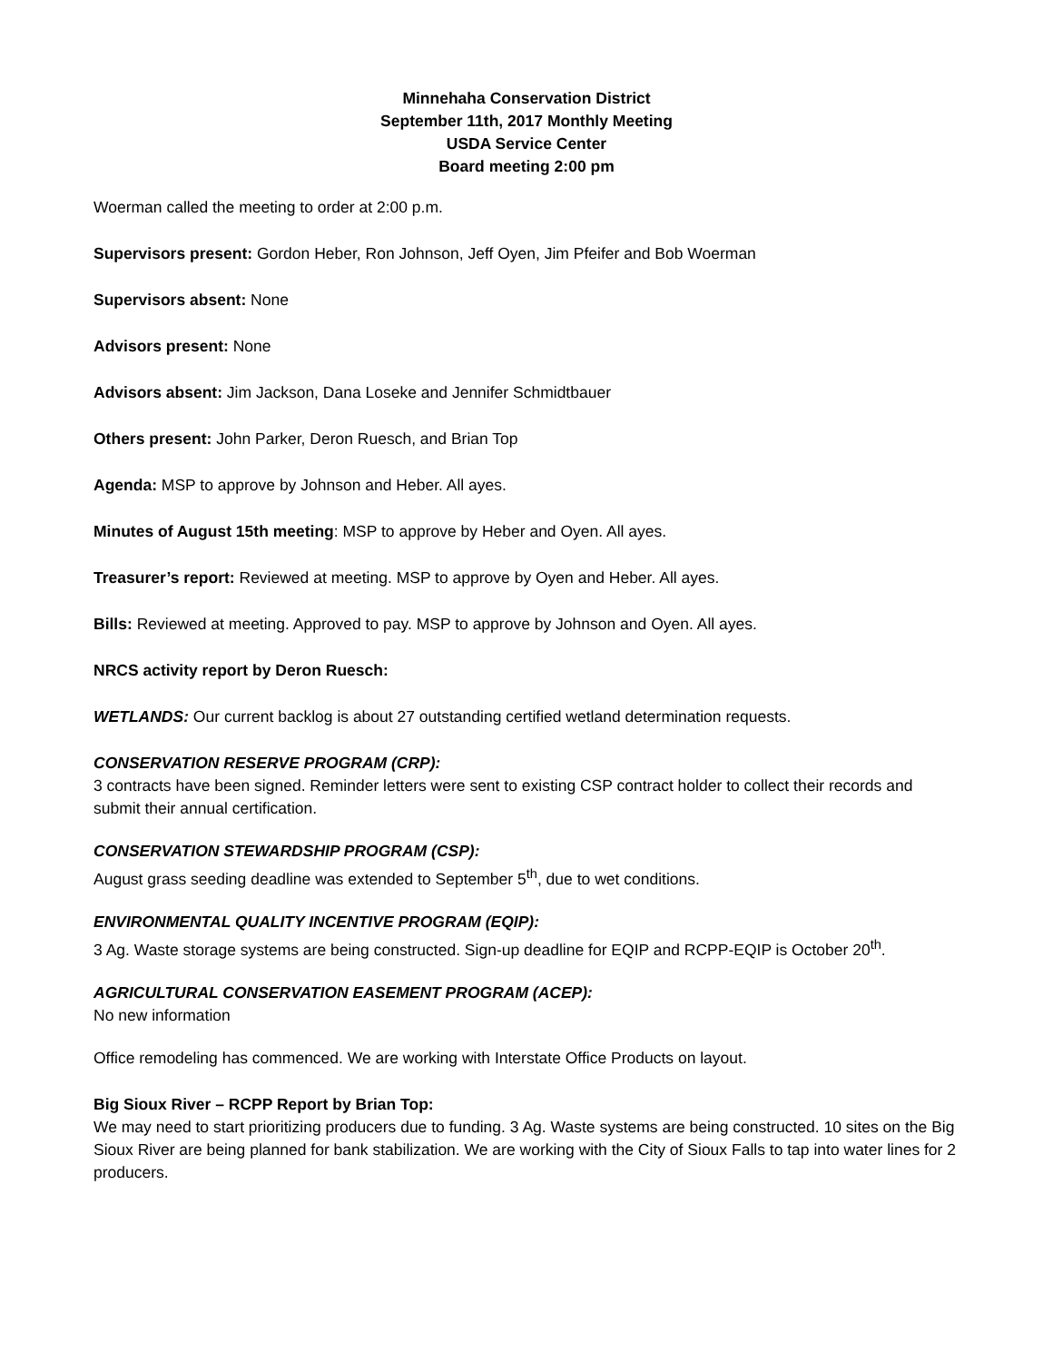Minnehaha Conservation District
September 11th, 2017 Monthly Meeting
USDA Service Center
Board meeting 2:00 pm
Woerman called the meeting to order at 2:00 p.m.
Supervisors present: Gordon Heber, Ron Johnson, Jeff Oyen, Jim Pfeifer and Bob Woerman
Supervisors absent: None
Advisors present: None
Advisors absent: Jim Jackson, Dana Loseke and Jennifer Schmidtbauer
Others present: John Parker, Deron Ruesch, and Brian Top
Agenda: MSP to approve by Johnson and Heber. All ayes.
Minutes of August 15th meeting: MSP to approve by Heber and Oyen. All ayes.
Treasurer’s report: Reviewed at meeting. MSP to approve by Oyen and Heber. All ayes.
Bills: Reviewed at meeting. Approved to pay. MSP to approve by Johnson and Oyen. All ayes.
NRCS activity report by Deron Ruesch:
WETLANDS: Our current backlog is about 27 outstanding certified wetland determination requests.
CONSERVATION RESERVE PROGRAM (CRP):
3 contracts have been signed. Reminder letters were sent to existing CSP contract holder to collect their records and submit their annual certification.
CONSERVATION STEWARDSHIP PROGRAM (CSP):
August grass seeding deadline was extended to September 5<sup>th</sup>, due to wet conditions.
ENVIRONMENTAL QUALITY INCENTIVE PROGRAM (EQIP):
3 Ag. Waste storage systems are being constructed. Sign-up deadline for EQIP and RCPP-EQIP is October 20<sup>th</sup>.
AGRICULTURAL CONSERVATION EASEMENT PROGRAM (ACEP):
No new information
Office remodeling has commenced. We are working with Interstate Office Products on layout.
Big Sioux River – RCPP Report by Brian Top:
We may need to start prioritizing producers due to funding. 3 Ag. Waste systems are being constructed. 10 sites on the Big Sioux River are being planned for bank stabilization. We are working with the City of Sioux Falls to tap into water lines for 2 producers.